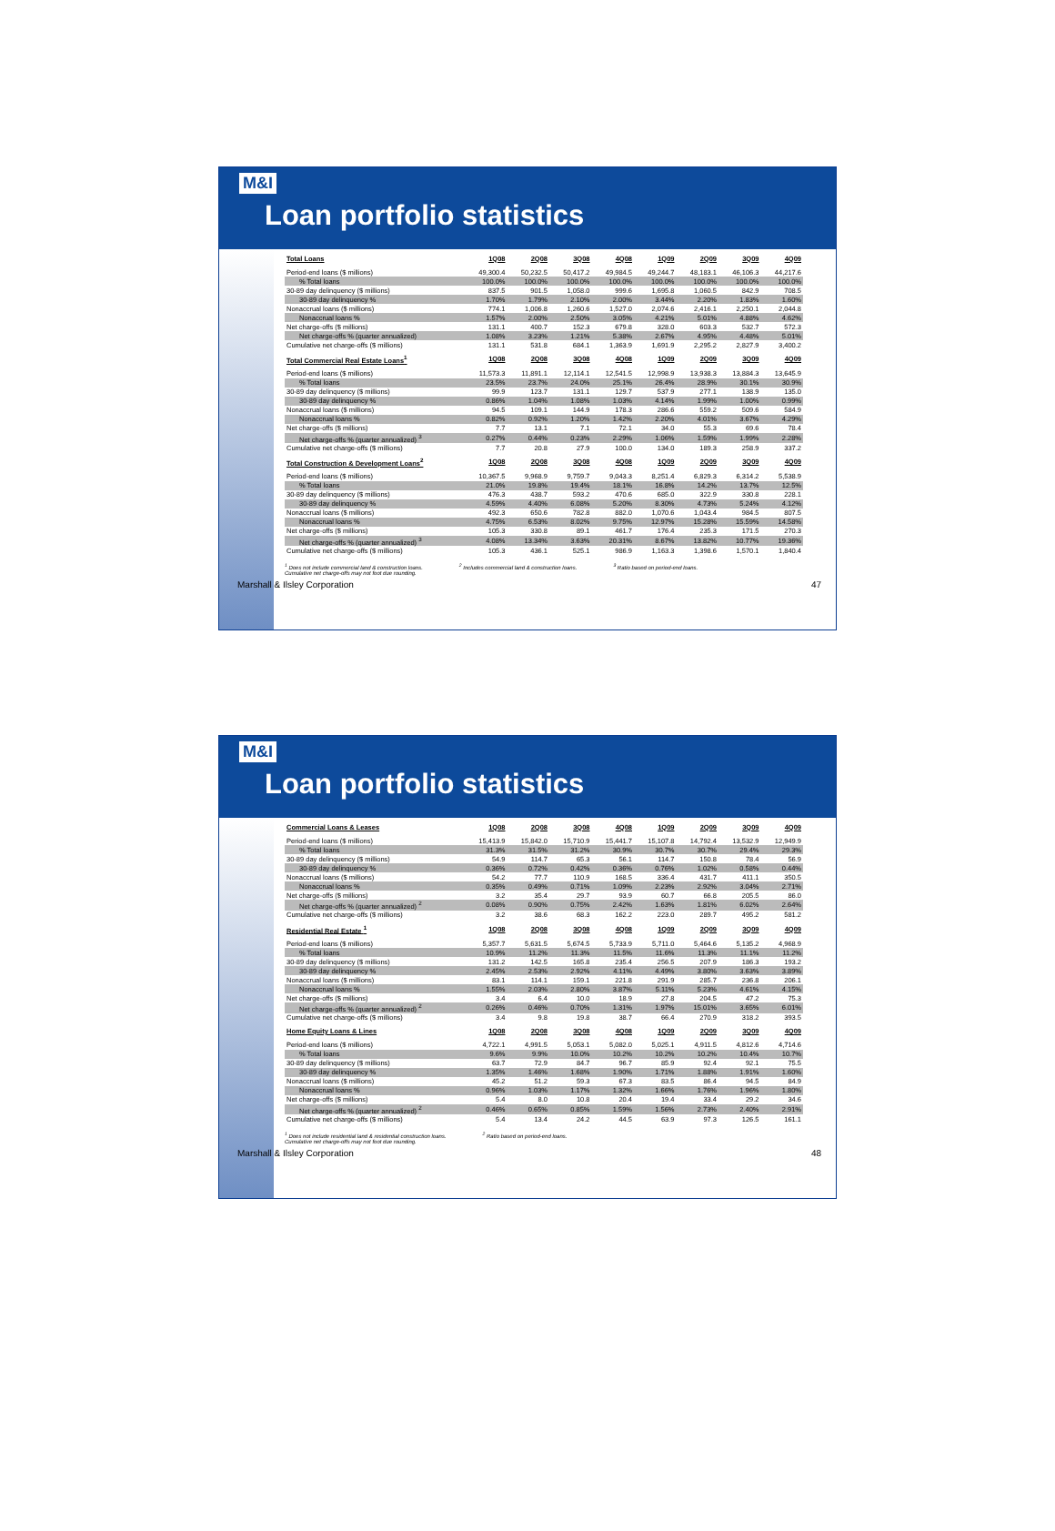M&I
Loan portfolio statistics
| Total Loans | 1Q08 | 2Q08 | 3Q08 | 4Q08 | 1Q09 | 2Q09 | 3Q09 | 4Q09 |
| --- | --- | --- | --- | --- | --- | --- | --- | --- |
| Period-end loans ($ millions) | 49,300.4 | 50,232.5 | 50,417.2 | 49,984.5 | 49,244.7 | 48,183.1 | 46,106.3 | 44,217.6 |
| % Total loans | 100.0% | 100.0% | 100.0% | 100.0% | 100.0% | 100.0% | 100.0% | 100.0% |
| 30-89 day delinquency ($ millions) | 837.5 | 901.5 | 1,058.0 | 999.6 | 1,695.8 | 1,060.5 | 842.9 | 708.5 |
| 30-89 day delinquency % | 1.70% | 1.79% | 2.10% | 2.00% | 3.44% | 2.20% | 1.83% | 1.60% |
| Nonaccrual loans ($ millions) | 774.1 | 1,006.8 | 1,260.6 | 1,527.0 | 2,074.6 | 2,416.1 | 2,250.1 | 2,044.8 |
| Nonaccrual loans % | 1.57% | 2.00% | 2.50% | 3.05% | 4.21% | 5.01% | 4.88% | 4.62% |
| Net charge-offs ($ millions) | 131.1 | 400.7 | 152.3 | 679.8 | 328.0 | 603.3 | 532.7 | 572.3 |
| Net charge-offs % (quarter annualized) | 1.08% | 3.23% | 1.21% | 5.38% | 2.67% | 4.95% | 4.48% | 5.01% |
| Cumulative net charge-offs ($ millions) | 131.1 | 531.8 | 684.1 | 1,363.9 | 1,691.9 | 2,295.2 | 2,827.9 | 3,400.2 |
| Total Commercial Real Estate Loans<sup>1</sup> | 1Q08 | 2Q08 | 3Q08 | 4Q08 | 1Q09 | 2Q09 | 3Q09 | 4Q09 |
| Period-end loans ($ millions) | 11,573.3 | 11,891.1 | 12,114.1 | 12,541.5 | 12,998.9 | 13,938.3 | 13,884.3 | 13,645.9 |
| % Total loans | 23.5% | 23.7% | 24.0% | 25.1% | 26.4% | 28.9% | 30.1% | 30.9% |
| 30-89 day delinquency ($ millions) | 99.9 | 123.7 | 131.1 | 129.7 | 537.9 | 277.1 | 138.9 | 135.0 |
| 30-89 day delinquency % | 0.86% | 1.04% | 1.08% | 1.03% | 4.14% | 1.99% | 1.00% | 0.99% |
| Nonaccrual loans ($ millions) | 94.5 | 109.1 | 144.9 | 178.3 | 286.6 | 559.2 | 509.6 | 584.9 |
| Nonaccrual loans % | 0.82% | 0.92% | 1.20% | 1.42% | 2.20% | 4.01% | 3.67% | 4.29% |
| Net charge-offs ($ millions) | 7.7 | 13.1 | 7.1 | 72.1 | 34.0 | 55.3 | 69.6 | 78.4 |
| Net charge-offs % (quarter annualized) <sup>3</sup> | 0.27% | 0.44% | 0.23% | 2.29% | 1.06% | 1.59% | 1.99% | 2.28% |
| Cumulative net charge-offs ($ millions) | 7.7 | 20.8 | 27.9 | 100.0 | 134.0 | 189.3 | 258.9 | 337.2 |
| Total Construction & Development Loans<sup>2</sup> | 1Q08 | 2Q08 | 3Q08 | 4Q08 | 1Q09 | 2Q09 | 3Q09 | 4Q09 |
| Period-end loans ($ millions) | 10,367.5 | 9,968.9 | 9,759.7 | 9,043.3 | 8,251.4 | 6,829.3 | 6,314.2 | 5,538.9 |
| % Total loans | 21.0% | 19.8% | 19.4% | 18.1% | 16.8% | 14.2% | 13.7% | 12.5% |
| 30-89 day delinquency ($ millions) | 476.3 | 438.7 | 593.2 | 470.6 | 685.0 | 322.9 | 330.8 | 228.1 |
| 30-89 day delinquency % | 4.59% | 4.40% | 6.08% | 5.20% | 8.30% | 4.73% | 5.24% | 4.12% |
| Nonaccrual loans ($ millions) | 492.3 | 650.6 | 782.8 | 882.0 | 1,070.6 | 1,043.4 | 984.5 | 807.5 |
| Nonaccrual loans % | 4.75% | 6.53% | 8.02% | 9.75% | 12.97% | 15.28% | 15.59% | 14.58% |
| Net charge-offs ($ millions) | 105.3 | 330.8 | 89.1 | 461.7 | 176.4 | 235.3 | 171.5 | 270.3 |
| Net charge-offs % (quarter annualized) <sup>3</sup> | 4.08% | 13.34% | 3.63% | 20.31% | 8.67% | 13.82% | 10.77% | 19.36% |
| Cumulative net charge-offs ($ millions) | 105.3 | 436.1 | 525.1 | 986.9 | 1,163.3 | 1,398.6 | 1,570.1 | 1,840.4 |
<sup>1</sup> Does not include commercial land & construction loans.
Cumulative net charge-offs may not foot due rounding. <sup>2</sup> Includes commercial land & construction loans. <sup>3</sup> Ratio based on period-end loans.
Marshall & Ilsley Corporation 47
M&I
Loan portfolio statistics
| Commercial Loans & Leases | 1Q08 | 2Q08 | 3Q08 | 4Q08 | 1Q09 | 2Q09 | 3Q09 | 4Q09 |
| --- | --- | --- | --- | --- | --- | --- | --- | --- |
| Period-end loans ($ millions) | 15,413.9 | 15,842.0 | 15,710.9 | 15,441.7 | 15,107.8 | 14,792.4 | 13,532.9 | 12,949.9 |
| % Total loans | 31.3% | 31.5% | 31.2% | 30.9% | 30.7% | 30.7% | 29.4% | 29.3% |
| 30-89 day delinquency ($ millions) | 54.9 | 114.7 | 65.3 | 56.1 | 114.7 | 150.8 | 78.4 | 56.9 |
| 30-89 day delinquency % | 0.36% | 0.72% | 0.42% | 0.36% | 0.76% | 1.02% | 0.58% | 0.44% |
| Nonaccrual loans ($ millions) | 54.2 | 77.7 | 110.9 | 168.5 | 336.4 | 431.7 | 411.1 | 350.5 |
| Nonaccrual loans % | 0.35% | 0.49% | 0.71% | 1.09% | 2.23% | 2.92% | 3.04% | 2.71% |
| Net charge-offs ($ millions) | 3.2 | 35.4 | 29.7 | 93.9 | 60.7 | 66.8 | 205.5 | 86.0 |
| Net charge-offs % (quarter annualized) <sup>2</sup> | 0.08% | 0.90% | 0.75% | 2.42% | 1.63% | 1.81% | 6.02% | 2.64% |
| Cumulative net charge-offs ($ millions) | 3.2 | 38.6 | 68.3 | 162.2 | 223.0 | 289.7 | 495.2 | 581.2 |
| Residential Real Estate <sup>1</sup> | 1Q08 | 2Q08 | 3Q08 | 4Q08 | 1Q09 | 2Q09 | 3Q09 | 4Q09 |
| Period-end loans ($ millions) | 5,357.7 | 5,631.5 | 5,674.5 | 5,733.9 | 5,711.0 | 5,464.6 | 5,135.2 | 4,968.9 |
| % Total loans | 10.9% | 11.2% | 11.3% | 11.5% | 11.6% | 11.3% | 11.1% | 11.2% |
| 30-89 day delinquency ($ millions) | 131.2 | 142.5 | 165.8 | 235.4 | 256.5 | 207.9 | 186.3 | 193.2 |
| 30-89 day delinquency % | 2.45% | 2.53% | 2.92% | 4.11% | 4.49% | 3.80% | 3.63% | 3.89% |
| Nonaccrual loans ($ millions) | 83.1 | 114.1 | 159.1 | 221.8 | 291.9 | 285.7 | 236.8 | 206.1 |
| Nonaccrual loans % | 1.55% | 2.03% | 2.80% | 3.87% | 5.11% | 5.23% | 4.61% | 4.15% |
| Net charge-offs ($ millions) | 3.4 | 6.4 | 10.0 | 18.9 | 27.8 | 204.5 | 47.2 | 75.3 |
| Net charge-offs % (quarter annualized) <sup>2</sup> | 0.26% | 0.46% | 0.70% | 1.31% | 1.97% | 15.01% | 3.65% | 6.01% |
| Cumulative net charge-offs ($ millions) | 3.4 | 9.8 | 19.8 | 38.7 | 66.4 | 270.9 | 318.2 | 393.5 |
| Home Equity Loans & Lines | 1Q08 | 2Q08 | 3Q08 | 4Q08 | 1Q09 | 2Q09 | 3Q09 | 4Q09 |
| Period-end loans ($ millions) | 4,722.1 | 4,991.5 | 5,053.1 | 5,082.0 | 5,025.1 | 4,911.5 | 4,812.6 | 4,714.6 |
| % Total loans | 9.6% | 9.9% | 10.0% | 10.2% | 10.2% | 10.2% | 10.4% | 10.7% |
| 30-89 day delinquency ($ millions) | 63.7 | 72.9 | 84.7 | 96.7 | 85.9 | 92.4 | 92.1 | 75.5 |
| 30-89 day delinquency % | 1.35% | 1.46% | 1.68% | 1.90% | 1.71% | 1.88% | 1.91% | 1.60% |
| Nonaccrual loans ($ millions) | 45.2 | 51.2 | 59.3 | 67.3 | 83.5 | 86.4 | 94.5 | 84.9 |
| Nonaccrual loans % | 0.96% | 1.03% | 1.17% | 1.32% | 1.66% | 1.76% | 1.96% | 1.80% |
| Net charge-offs ($ millions) | 5.4 | 8.0 | 10.8 | 20.4 | 19.4 | 33.4 | 29.2 | 34.6 |
| Net charge-offs % (quarter annualized) <sup>2</sup> | 0.46% | 0.65% | 0.85% | 1.59% | 1.56% | 2.73% | 2.40% | 2.91% |
| Cumulative net charge-offs ($ millions) | 5.4 | 13.4 | 24.2 | 44.5 | 63.9 | 97.3 | 126.5 | 161.1 |
<sup>1</sup> Does not include residential land & residential construction loans.
Cumulative net charge-offs may not foot due rounding. <sup>2</sup> Ratio based on period-end loans.
Marshall & Ilsley Corporation 48